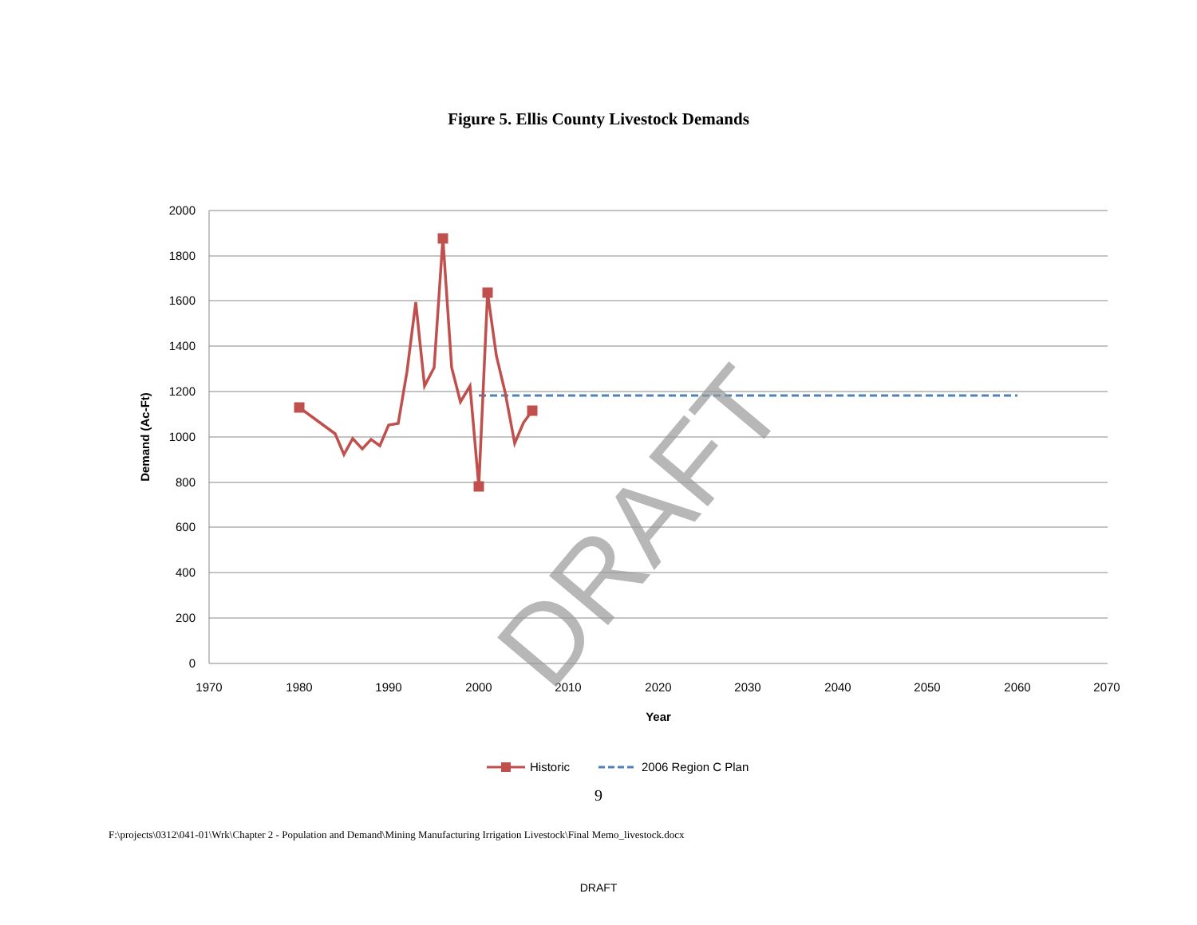Figure 5. Ellis County Livestock Demands
2000
1800
1600
1400
1200
1000
800
600
400
200
0
1970
1980
1990
2000
2010
2020
2030
2040
2050
2060
2070
Year
Demand (Ac-Ft)
DRAFT
Historic
2006 Region C Plan
9
F:\projects\0312\041-01\Wrk\Chapter 2 - Population and Demand\Mining Manufacturing Irrigation Livestock\Final Memo_livestock.docx
DRAFT